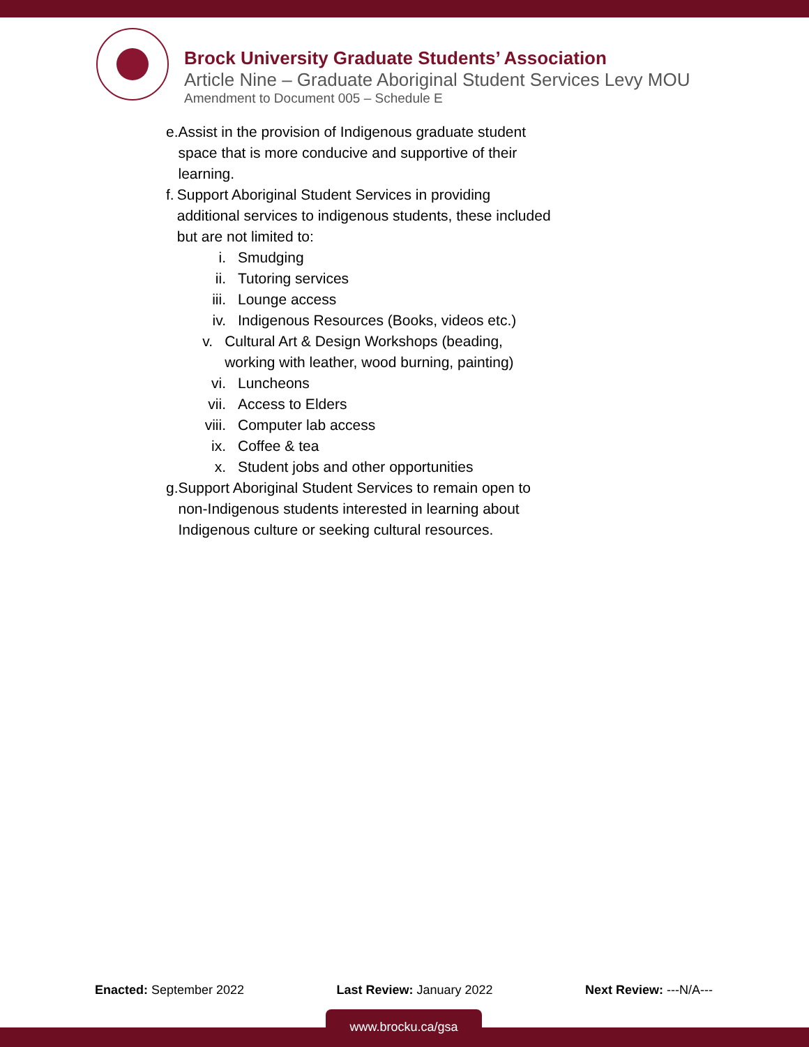Brock University Graduate Students’ Association
Article Nine – Graduate Aboriginal Student Services Levy MOU
Amendment to Document 005 – Schedule E
e. Assist in the provision of Indigenous graduate student space that is more conducive and supportive of their learning.
f. Support Aboriginal Student Services in providing additional services to indigenous students, these included but are not limited to:
i. Smudging
ii. Tutoring services
iii. Lounge access
iv. Indigenous Resources (Books, videos etc.)
v. Cultural Art & Design Workshops (beading, working with leather, wood burning, painting)
vi. Luncheons
vii. Access to Elders
viii. Computer lab access
ix. Coffee & tea
x. Student jobs and other opportunities
g. Support Aboriginal Student Services to remain open to non-Indigenous students interested in learning about Indigenous culture or seeking cultural resources.
Enacted: September 2022 Last Review: January 2022 Next Review: ---N/A---
www.brocku.ca/gsa